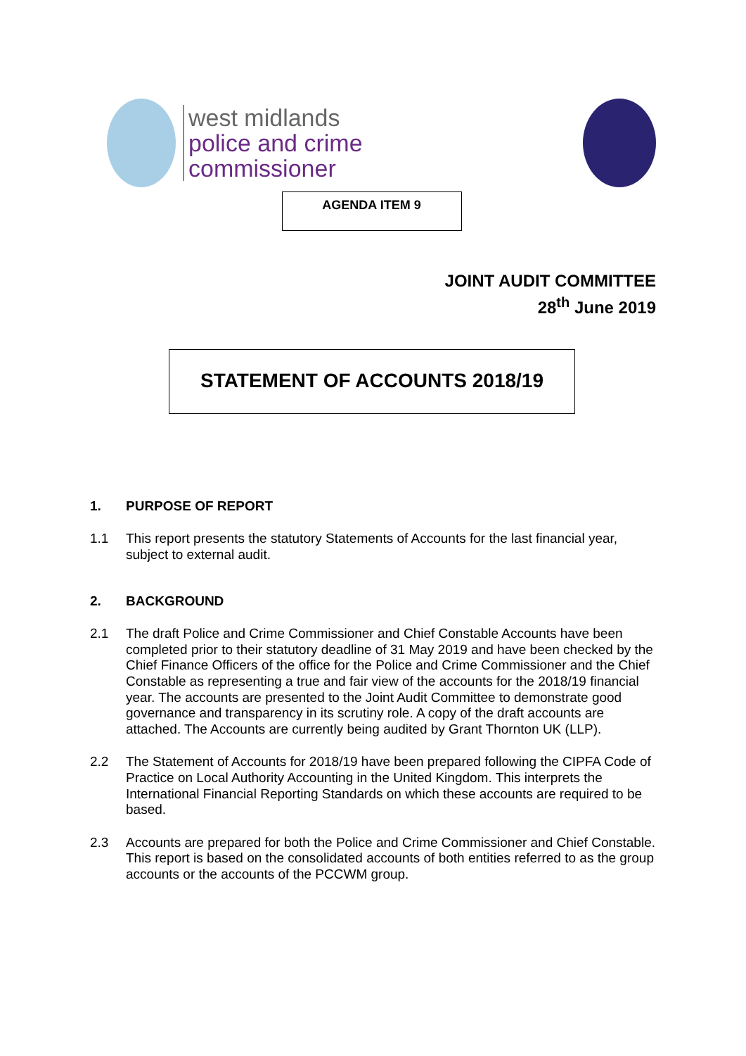west midlands
police and crime
commissioner
AGENDA ITEM 9
JOINT AUDIT COMMITTEE
28<sup>th</sup> June 2019
STATEMENT OF ACCOUNTS 2018/19
1. PURPOSE OF REPORT
1.1 This report presents the statutory Statements of Accounts for the last financial year, subject to external audit.
2. BACKGROUND
2.1 The draft Police and Crime Commissioner and Chief Constable Accounts have been completed prior to their statutory deadline of 31 May 2019 and have been checked by the Chief Finance Officers of the office for the Police and Crime Commissioner and the Chief Constable as representing a true and fair view of the accounts for the 2018/19 financial year. The accounts are presented to the Joint Audit Committee to demonstrate good governance and transparency in its scrutiny role. A copy of the draft accounts are attached. The Accounts are currently being audited by Grant Thornton UK (LLP).
2.2 The Statement of Accounts for 2018/19 have been prepared following the CIPFA Code of Practice on Local Authority Accounting in the United Kingdom. This interprets the International Financial Reporting Standards on which these accounts are required to be based.
2.3 Accounts are prepared for both the Police and Crime Commissioner and Chief Constable. This report is based on the consolidated accounts of both entities referred to as the group accounts or the accounts of the PCCWM group.